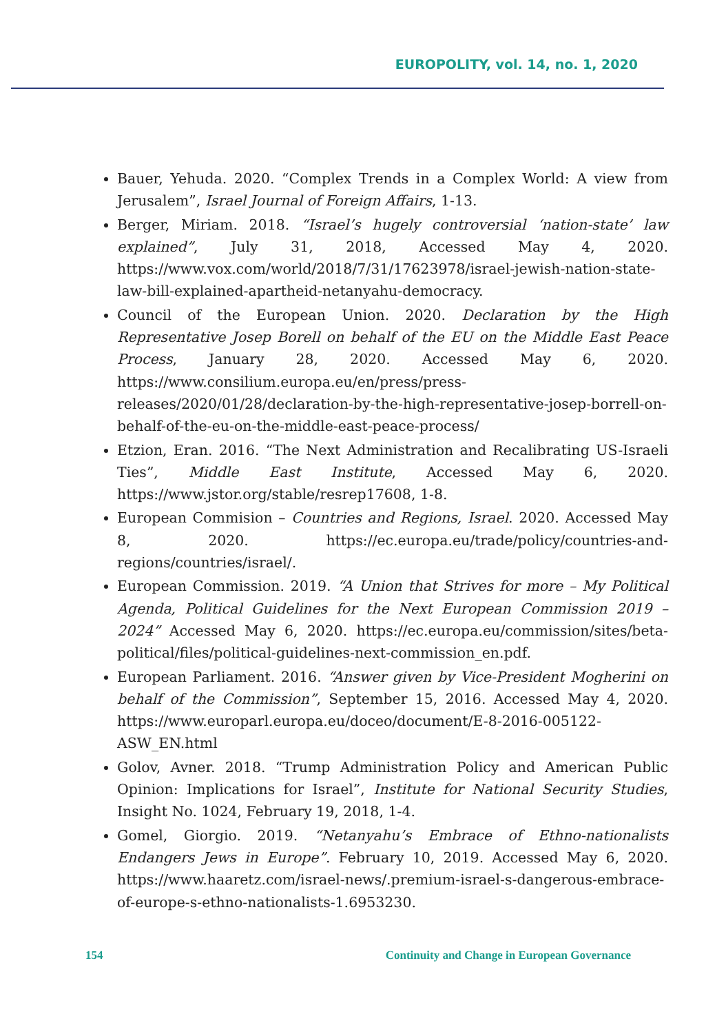EUROPOLITY, vol. 14, no. 1, 2020
Bauer, Yehuda. 2020. “Complex Trends in a Complex World: A view from Jerusalem”, Israel Journal of Foreign Affairs, 1-13.
Berger, Miriam. 2018. “Israel’s hugely controversial ‘nation-state’ law explained”, July 31, 2018, Accessed May 4, 2020. https://www.vox.com/world/2018/7/31/17623978/israel-jewish-nation-state-law-bill-explained-apartheid-netanyahu-democracy.
Council of the European Union. 2020. Declaration by the High Representative Josep Borell on behalf of the EU on the Middle East Peace Process, January 28, 2020. Accessed May 6, 2020. https://www.consilium.europa.eu/en/press/press-releases/2020/01/28/declaration-by-the-high-representative-josep-borrell-on-behalf-of-the-eu-on-the-middle-east-peace-process/
Etzion, Eran. 2016. “The Next Administration and Recalibrating US-Israeli Ties”, Middle East Institute, Accessed May 6, 2020. https://www.jstor.org/stable/resrep17608, 1-8.
European Commision – Countries and Regions, Israel. 2020. Accessed May 8, 2020. https://ec.europa.eu/trade/policy/countries-and-regions/countries/israel/.
European Commission. 2019. “A Union that Strives for more – My Political Agenda, Political Guidelines for the Next European Commission 2019 – 2024” Accessed May 6, 2020. https://ec.europa.eu/commission/sites/beta-political/files/political-guidelines-next-commission_en.pdf.
European Parliament. 2016. “Answer given by Vice-President Mogherini on behalf of the Commission”, September 15, 2016. Accessed May 4, 2020. https://www.europarl.europa.eu/doceo/document/E-8-2016-005122-ASW_EN.html
Golov, Avner. 2018. “Trump Administration Policy and American Public Opinion: Implications for Israel”, Institute for National Security Studies, Insight No. 1024, February 19, 2018, 1-4.
Gomel, Giorgio. 2019. “Netanyahu’s Embrace of Ethno-nationalists Endangers Jews in Europe”. February 10, 2019. Accessed May 6, 2020. https://www.haaretz.com/israel-news/.premium-israel-s-dangerous-embrace-of-europe-s-ethno-nationalists-1.6953230.
154 Continuity and Change in European Governance